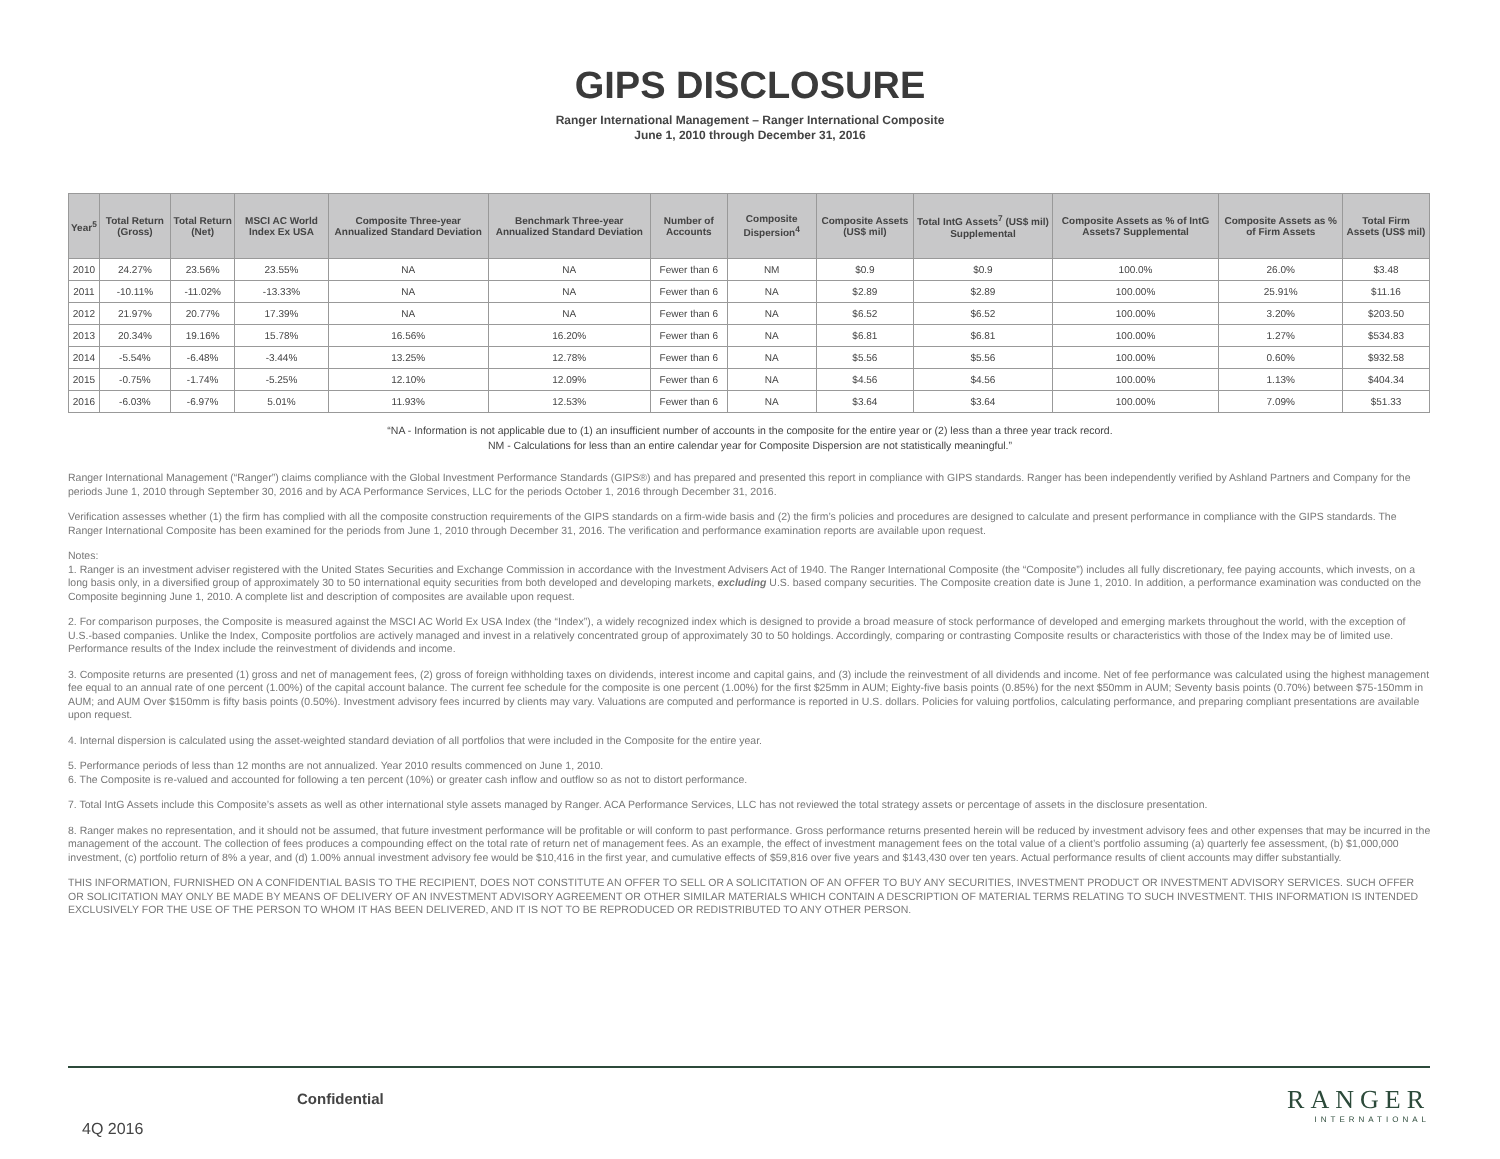GIPS DISCLOSURE
Ranger International Management – Ranger International Composite
June 1, 2010 through December 31, 2016
| Year<sup>5</sup> | Total Return (Gross) | Total Return (Net) | MSCI AC World Index Ex USA | Composite Three-year Annualized Standard Deviation | Benchmark Three-year Annualized Standard Deviation | Number of Accounts | Composite Dispersion<sup>4</sup> | Composite Assets (US$ mil) | Total IntG Assets<sup>7</sup> (US$ mil) Supplemental | Composite Assets as % of IntG Assets7 Supplemental | Composite Assets as % of Firm Assets | Total Firm Assets (US$ mil) |
| --- | --- | --- | --- | --- | --- | --- | --- | --- | --- | --- | --- | --- |
| 2010 | 24.27% | 23.56% | 23.55% | NA | NA | Fewer than 6 | NM | $0.9 | $0.9 | 100.0% | 26.0% | $3.48 |
| 2011 | -10.11% | -11.02% | -13.33% | NA | NA | Fewer than 6 | NA | $2.89 | $2.89 | 100.00% | 25.91% | $11.16 |
| 2012 | 21.97% | 20.77% | 17.39% | NA | NA | Fewer than 6 | NA | $6.52 | $6.52 | 100.00% | 3.20% | $203.50 |
| 2013 | 20.34% | 19.16% | 15.78% | 16.56% | 16.20% | Fewer than 6 | NA | $6.81 | $6.81 | 100.00% | 1.27% | $534.83 |
| 2014 | -5.54% | -6.48% | -3.44% | 13.25% | 12.78% | Fewer than 6 | NA | $5.56 | $5.56 | 100.00% | 0.60% | $932.58 |
| 2015 | -0.75% | -1.74% | -5.25% | 12.10% | 12.09% | Fewer than 6 | NA | $4.56 | $4.56 | 100.00% | 1.13% | $404.34 |
| 2016 | -6.03% | -6.97% | 5.01% | 11.93% | 12.53% | Fewer than 6 | NA | $3.64 | $3.64 | 100.00% | 7.09% | $51.33 |
“NA - Information is not applicable due to (1) an insufficient number of accounts in the composite for the entire year or (2) less than a three year track record.
NM - Calculations for less than an entire calendar year for Composite Dispersion are not statistically meaningful.”
Ranger International Management (“Ranger”) claims compliance with the Global Investment Performance Standards (GIPS®) and has prepared and presented this report in compliance with GIPS standards. Ranger has been independently verified by Ashland Partners and Company for the periods June 1, 2010 through September 30, 2016 and by ACA Performance Services, LLC for the periods October 1, 2016 through December 31, 2016.
Verification assesses whether (1) the firm has complied with all the composite construction requirements of the GIPS standards on a firm-wide basis and (2) the firm’s policies and procedures are designed to calculate and present performance in compliance with the GIPS standards. The Ranger International Composite has been examined for the periods from June 1, 2010 through December 31, 2016. The verification and performance examination reports are available upon request.
Notes:
1. Ranger is an investment adviser registered with the United States Securities and Exchange Commission in accordance with the Investment Advisers Act of 1940. The Ranger International Composite (the “Composite”) includes all fully discretionary, fee paying accounts, which invests, on a long basis only, in a diversified group of approximately 30 to 50 international equity securities from both developed and developing markets, excluding U.S. based company securities. The Composite creation date is June 1, 2010. In addition, a performance examination was conducted on the Composite beginning June 1, 2010. A complete list and description of composites are available upon request.
2. For comparison purposes, the Composite is measured against the MSCI AC World Ex USA Index (the “Index”), a widely recognized index which is designed to provide a broad measure of stock performance of developed and emerging markets throughout the world, with the exception of U.S.-based companies. Unlike the Index, Composite portfolios are actively managed and invest in a relatively concentrated group of approximately 30 to 50 holdings. Accordingly, comparing or contrasting Composite results or characteristics with those of the Index may be of limited use. Performance results of the Index include the reinvestment of dividends and income.
3. Composite returns are presented (1) gross and net of management fees, (2) gross of foreign withholding taxes on dividends, interest income and capital gains, and (3) include the reinvestment of all dividends and income. Net of fee performance was calculated using the highest management fee equal to an annual rate of one percent (1.00%) of the capital account balance. The current fee schedule for the composite is one percent (1.00%) for the first $25mm in AUM; Eighty-five basis points (0.85%) for the next $50mm in AUM; Seventy basis points (0.70%) between $75-150mm in AUM; and AUM Over $150mm is fifty basis points (0.50%). Investment advisory fees incurred by clients may vary. Valuations are computed and performance is reported in U.S. dollars. Policies for valuing portfolios, calculating performance, and preparing compliant presentations are available upon request.
4. Internal dispersion is calculated using the asset-weighted standard deviation of all portfolios that were included in the Composite for the entire year.
5. Performance periods of less than 12 months are not annualized. Year 2010 results commenced on June 1, 2010.
6. The Composite is re-valued and accounted for following a ten percent (10%) or greater cash inflow and outflow so as not to distort performance.
7. Total IntG Assets include this Composite’s assets as well as other international style assets managed by Ranger. ACA Performance Services, LLC has not reviewed the total strategy assets or percentage of assets in the disclosure presentation.
8. Ranger makes no representation, and it should not be assumed, that future investment performance will be profitable or will conform to past performance. Gross performance returns presented herein will be reduced by investment advisory fees and other expenses that may be incurred in the management of the account. The collection of fees produces a compounding effect on the total rate of return net of management fees. As an example, the effect of investment management fees on the total value of a client’s portfolio assuming (a) quarterly fee assessment, (b) $1,000,000 investment, (c) portfolio return of 8% a year, and (d) 1.00% annual investment advisory fee would be $10,416 in the first year, and cumulative effects of $59,816 over five years and $143,430 over ten years. Actual performance results of client accounts may differ substantially.
THIS INFORMATION, FURNISHED ON A CONFIDENTIAL BASIS TO THE RECIPIENT, DOES NOT CONSTITUTE AN OFFER TO SELL OR A SOLICITATION OF AN OFFER TO BUY ANY SECURITIES, INVESTMENT PRODUCT OR INVESTMENT ADVISORY SERVICES. SUCH OFFER OR SOLICITATION MAY ONLY BE MADE BY MEANS OF DELIVERY OF AN INVESTMENT ADVISORY AGREEMENT OR OTHER SIMILAR MATERIALS WHICH CONTAIN A DESCRIPTION OF MATERIAL TERMS RELATING TO SUCH INVESTMENT. THIS INFORMATION IS INTENDED EXCLUSIVELY FOR THE USE OF THE PERSON TO WHOM IT HAS BEEN DELIVERED, AND IT IS NOT TO BE REPRODUCED OR REDISTRIBUTED TO ANY OTHER PERSON.
Confidential
4Q 2016
RANGER
INTERNATIONAL